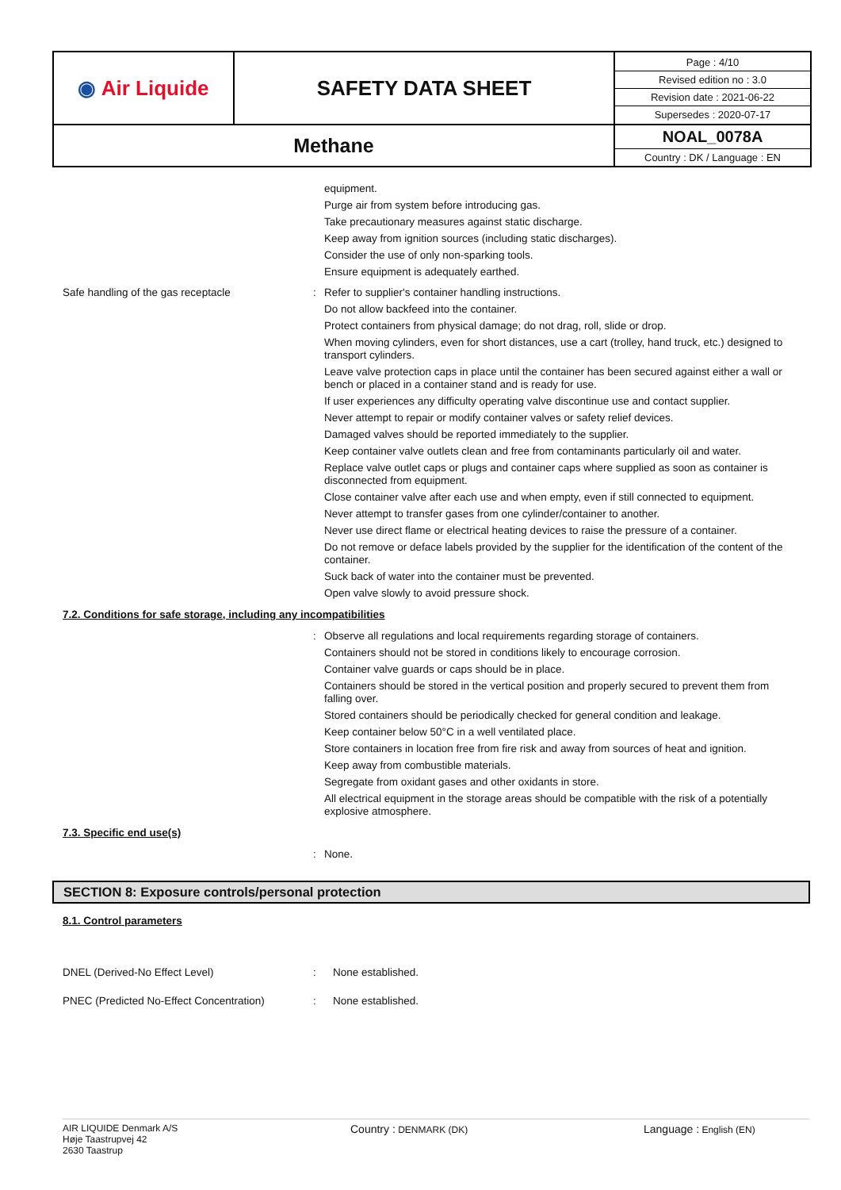| ◉ Air Liquide | SAFETY DATA SHEET | Page : 4/10 Revised edition no : 3.0 Revision date : 2021-06-22 Supersedes : 2020-07-17 |
| Methane | | NOAL_0078A Country : DK / Language : EN |
equipment.
Purge air from system before introducing gas.
Take precautionary measures against static discharge.
Keep away from ignition sources (including static discharges).
Consider the use of only non-sparking tools.
Ensure equipment is adequately earthed.
Safe handling of the gas receptacle :
Refer to supplier's container handling instructions.
Do not allow backfeed into the container.
Protect containers from physical damage; do not drag, roll, slide or drop.
When moving cylinders, even for short distances, use a cart (trolley, hand truck, etc.) designed to transport cylinders.
Leave valve protection caps in place until the container has been secured against either a wall or bench or placed in a container stand and is ready for use.
If user experiences any difficulty operating valve discontinue use and contact supplier.
Never attempt to repair or modify container valves or safety relief devices.
Damaged valves should be reported immediately to the supplier.
Keep container valve outlets clean and free from contaminants particularly oil and water.
Replace valve outlet caps or plugs and container caps where supplied as soon as container is disconnected from equipment.
Close container valve after each use and when empty, even if still connected to equipment.
Never attempt to transfer gases from one cylinder/container to another.
Never use direct flame or electrical heating devices to raise the pressure of a container.
Do not remove or deface labels provided by the supplier for the identification of the content of the container.
Suck back of water into the container must be prevented.
Open valve slowly to avoid pressure shock.
7.2. Conditions for safe storage, including any incompatibilities
:
Observe all regulations and local requirements regarding storage of containers.
Containers should not be stored in conditions likely to encourage corrosion.
Container valve guards or caps should be in place.
Containers should be stored in the vertical position and properly secured to prevent them from falling over.
Stored containers should be periodically checked for general condition and leakage.
Keep container below 50°C in a well ventilated place.
Store containers in location free from fire risk and away from sources of heat and ignition.
Keep away from combustible materials.
Segregate from oxidant gases and other oxidants in store.
All electrical equipment in the storage areas should be compatible with the risk of a potentially explosive atmosphere.
7.3. Specific end use(s)
:
None.
SECTION 8: Exposure controls/personal protection
8.1. Control parameters
DNEL (Derived-No Effect Level) :
None established.
PNEC (Predicted No-Effect Concentration)
:
None established.
AIR LIQUIDE Denmark A/S
Høje Taastrupvej 42
2630 Taastrup
Country : DENMARK (DK)
Language : English (EN)